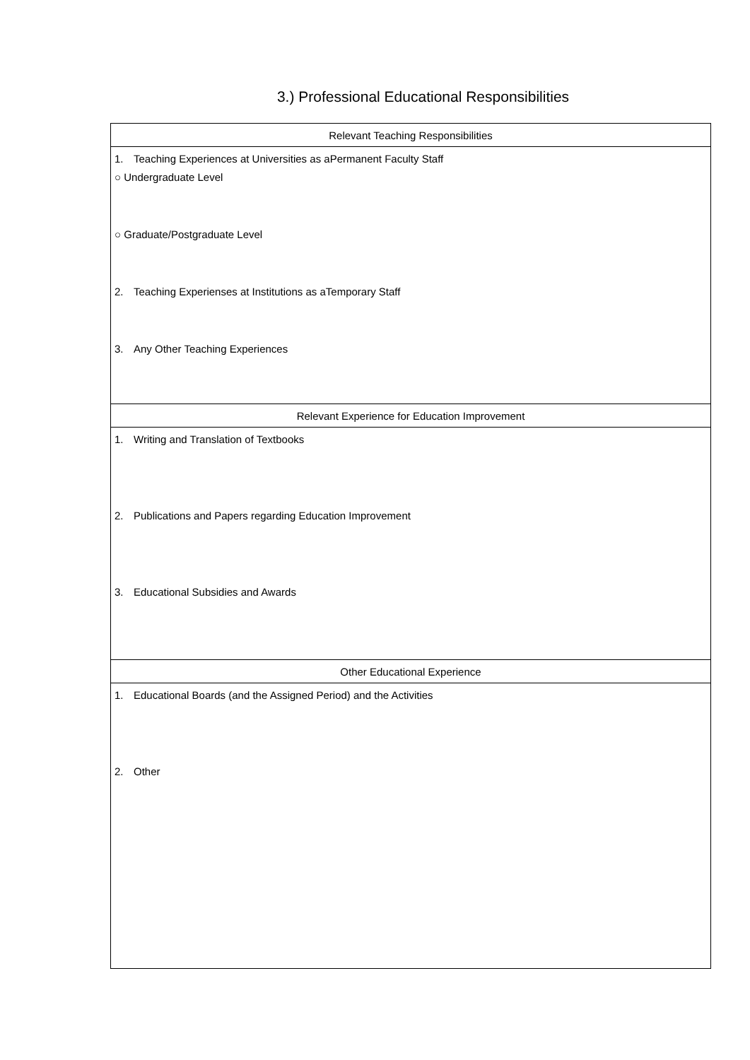3.) Professional Educational Responsibilities
| Relevant Teaching Responsibilities |
| --- |
| 1. Teaching Experiences at Universities as aPermanent Faculty Staff ○ Undergraduate Level ○ Graduate/Postgraduate Level 2. Teaching Experienses at Institutions as aTemporary Staff 3. Any Other Teaching Experiences |
| Relevant Experience for Education Improvement |
| 1. Writing and Translation of Textbooks 2. Publications and Papers regarding Education Improvement 3. Educational Subsidies and Awards |
| Other Educational Experience |
| 1. Educational Boards (and the Assigned Period) and the Activities 2. Other |